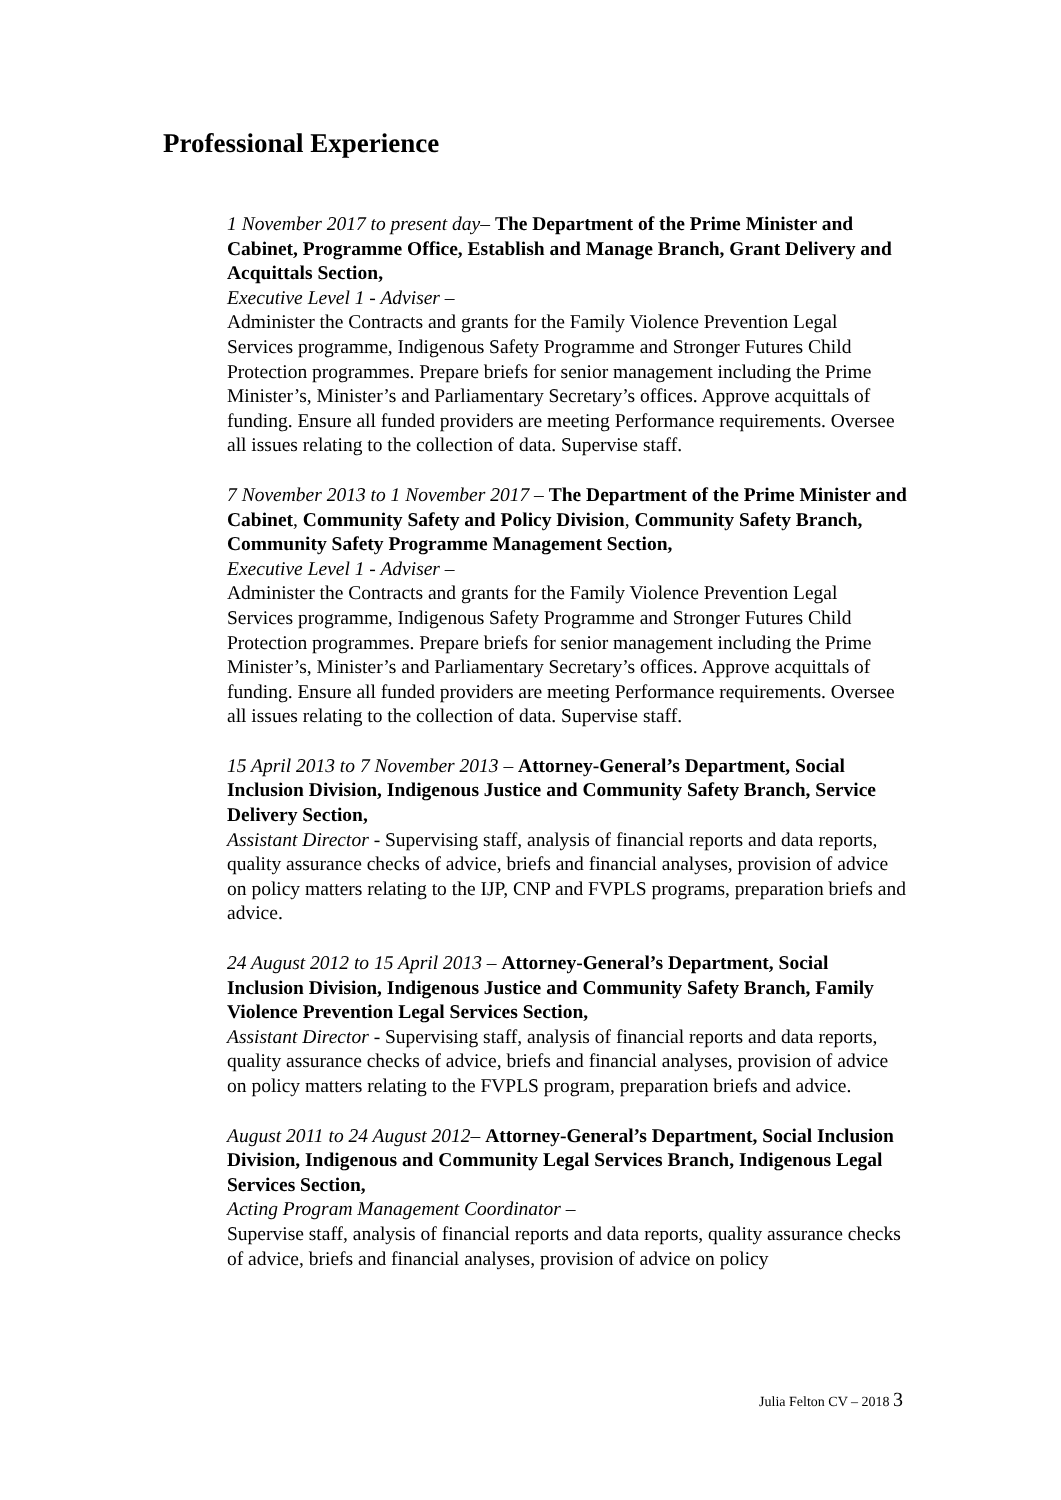Professional Experience
1 November 2017 to present day– The Department of the Prime Minister and Cabinet, Programme Office, Establish and Manage Branch, Grant Delivery and Acquittals Section,
Executive Level 1 - Adviser –
Administer the Contracts and grants for the Family Violence Prevention Legal Services programme, Indigenous Safety Programme and Stronger Futures Child Protection programmes. Prepare briefs for senior management including the Prime Minister’s, Minister’s and Parliamentary Secretary’s offices. Approve acquittals of funding. Ensure all funded providers are meeting Performance requirements. Oversee all issues relating to the collection of data. Supervise staff.
7 November 2013 to 1 November 2017 – The Department of the Prime Minister and Cabinet, Community Safety and Policy Division, Community Safety Branch, Community Safety Programme Management Section,
Executive Level 1 - Adviser –
Administer the Contracts and grants for the Family Violence Prevention Legal Services programme, Indigenous Safety Programme and Stronger Futures Child Protection programmes. Prepare briefs for senior management including the Prime Minister’s, Minister’s and Parliamentary Secretary’s offices. Approve acquittals of funding. Ensure all funded providers are meeting Performance requirements. Oversee all issues relating to the collection of data. Supervise staff.
15 April 2013 to 7 November 2013 – Attorney-General’s Department, Social Inclusion Division, Indigenous Justice and Community Safety Branch, Service Delivery Section,
Assistant Director - Supervising staff, analysis of financial reports and data reports, quality assurance checks of advice, briefs and financial analyses, provision of advice on policy matters relating to the IJP, CNP and FVPLS programs, preparation briefs and advice.
24 August 2012 to 15 April 2013 – Attorney-General’s Department, Social Inclusion Division, Indigenous Justice and Community Safety Branch, Family Violence Prevention Legal Services Section,
Assistant Director - Supervising staff, analysis of financial reports and data reports, quality assurance checks of advice, briefs and financial analyses, provision of advice on policy matters relating to the FVPLS program, preparation briefs and advice.
August 2011 to 24 August 2012– Attorney-General’s Department, Social Inclusion Division, Indigenous and Community Legal Services Branch, Indigenous Legal Services Section,
Acting Program Management Coordinator –
Supervise staff, analysis of financial reports and data reports, quality assurance checks of advice, briefs and financial analyses, provision of advice on policy
Julia Felton CV – 2018 3